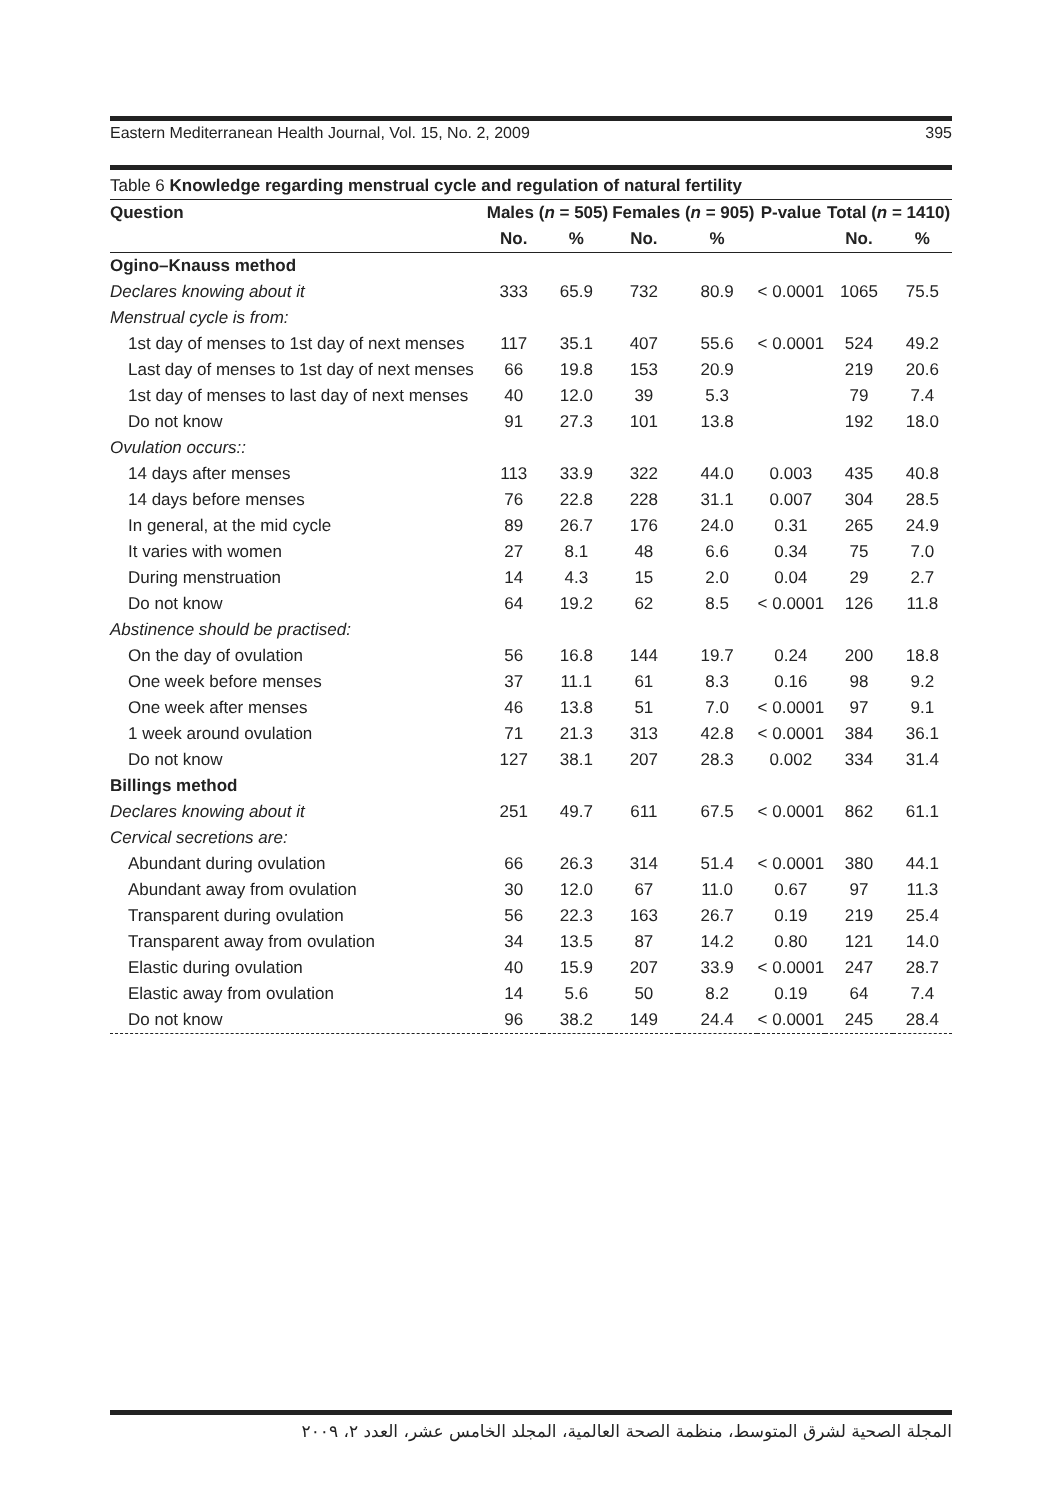Eastern Mediterranean Health Journal, Vol. 15, No. 2, 2009 395
Table 6 Knowledge regarding menstrual cycle and regulation of natural fertility
| Question | Males ( n = 505) | | Females ( n = 905) | | P-value | Total ( n = 1410) | |
| --- | --- | --- | --- | --- | --- | --- | --- |
| | No. | % | No. | % | | No. | % |
| Ogino–Knauss method | | | | | | | |
| Declares knowing about it | 333 | 65.9 | 732 | 80.9 | < 0.0001 | 1065 | 75.5 |
| Menstrual cycle is from: | | | | | | | |
| 1st day of menses to 1st day of next menses | 117 | 35.1 | 407 | 55.6 | < 0.0001 | 524 | 49.2 |
| Last day of menses to 1st day of next menses | 66 | 19.8 | 153 | 20.9 | | 219 | 20.6 |
| 1st day of menses to last day of next menses | 40 | 12.0 | 39 | 5.3 | | 79 | 7.4 |
| Do not know | 91 | 27.3 | 101 | 13.8 | | 192 | 18.0 |
| Ovulation occurs:: | | | | | | | |
| 14 days after menses | 113 | 33.9 | 322 | 44.0 | 0.003 | 435 | 40.8 |
| 14 days before menses | 76 | 22.8 | 228 | 31.1 | 0.007 | 304 | 28.5 |
| In general, at the mid cycle | 89 | 26.7 | 176 | 24.0 | 0.31 | 265 | 24.9 |
| It varies with women | 27 | 8.1 | 48 | 6.6 | 0.34 | 75 | 7.0 |
| During menstruation | 14 | 4.3 | 15 | 2.0 | 0.04 | 29 | 2.7 |
| Do not know | 64 | 19.2 | 62 | 8.5 | < 0.0001 | 126 | 11.8 |
| Abstinence should be practised: | | | | | | | |
| On the day of ovulation | 56 | 16.8 | 144 | 19.7 | 0.24 | 200 | 18.8 |
| One week before menses | 37 | 11.1 | 61 | 8.3 | 0.16 | 98 | 9.2 |
| One week after menses | 46 | 13.8 | 51 | 7.0 | < 0.0001 | 97 | 9.1 |
| 1 week around ovulation | 71 | 21.3 | 313 | 42.8 | < 0.0001 | 384 | 36.1 |
| Do not know | 127 | 38.1 | 207 | 28.3 | 0.002 | 334 | 31.4 |
| Billings method | | | | | | | |
| Declares knowing about it | 251 | 49.7 | 611 | 67.5 | < 0.0001 | 862 | 61.1 |
| Cervical secretions are: | | | | | | | |
| Abundant during ovulation | 66 | 26.3 | 314 | 51.4 | < 0.0001 | 380 | 44.1 |
| Abundant away from ovulation | 30 | 12.0 | 67 | 11.0 | 0.67 | 97 | 11.3 |
| Transparent during ovulation | 56 | 22.3 | 163 | 26.7 | 0.19 | 219 | 25.4 |
| Transparent away from ovulation | 34 | 13.5 | 87 | 14.2 | 0.80 | 121 | 14.0 |
| Elastic during ovulation | 40 | 15.9 | 207 | 33.9 | < 0.0001 | 247 | 28.7 |
| Elastic away from ovulation | 14 | 5.6 | 50 | 8.2 | 0.19 | 64 | 7.4 |
| Do not know | 96 | 38.2 | 149 | 24.4 | < 0.0001 | 245 | 28.4 |
المجلة الصحية لشرق المتوسط، منظمة الصحة العالمية، المجلد الخامس عشر، العدد ٢، ٢٠٠٩